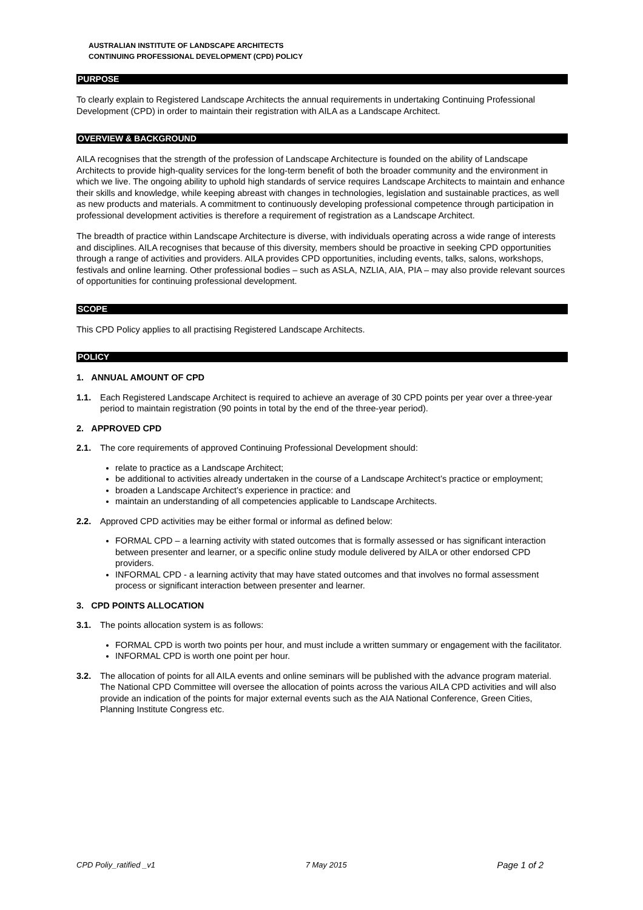AUSTRALIAN INSTITUTE OF LANDSCAPE ARCHITECTS
CONTINUING PROFESSIONAL DEVELOPMENT (CPD) POLICY
PURPOSE
To clearly explain to Registered Landscape Architects the annual requirements in undertaking Continuing Professional Development (CPD) in order to maintain their registration with AILA as a Landscape Architect.
OVERVIEW & BACKGROUND
AILA recognises that the strength of the profession of Landscape Architecture is founded on the ability of Landscape Architects to provide high-quality services for the long-term benefit of both the broader community and the environment in which we live. The ongoing ability to uphold high standards of service requires Landscape Architects to maintain and enhance their skills and knowledge, while keeping abreast with changes in technologies, legislation and sustainable practices, as well as new products and materials. A commitment to continuously developing professional competence through participation in professional development activities is therefore a requirement of registration as a Landscape Architect.
The breadth of practice within Landscape Architecture is diverse, with individuals operating across a wide range of interests and disciplines. AILA recognises that because of this diversity, members should be proactive in seeking CPD opportunities through a range of activities and providers. AILA provides CPD opportunities, including events, talks, salons, workshops, festivals and online learning. Other professional bodies – such as ASLA, NZLIA, AIA, PIA – may also provide relevant sources of opportunities for continuing professional development.
SCOPE
This CPD Policy applies to all practising Registered Landscape Architects.
POLICY
1. ANNUAL AMOUNT OF CPD
1.1. Each Registered Landscape Architect is required to achieve an average of 30 CPD points per year over a three-year period to maintain registration (90 points in total by the end of the three-year period).
2. APPROVED CPD
2.1. The core requirements of approved Continuing Professional Development should:
relate to practice as a Landscape Architect;
be additional to activities already undertaken in the course of a Landscape Architect’s practice or employment;
broaden a Landscape Architect’s experience in practice: and
maintain an understanding of all competencies applicable to Landscape Architects.
2.2. Approved CPD activities may be either formal or informal as defined below:
FORMAL CPD – a learning activity with stated outcomes that is formally assessed or has significant interaction between presenter and learner, or a specific online study module delivered by AILA or other endorsed CPD providers.
INFORMAL CPD - a learning activity that may have stated outcomes and that involves no formal assessment process or significant interaction between presenter and learner.
3. CPD POINTS ALLOCATION
3.1. The points allocation system is as follows:
FORMAL CPD is worth two points per hour, and must include a written summary or engagement with the facilitator.
INFORMAL CPD is worth one point per hour.
3.2. The allocation of points for all AILA events and online seminars will be published with the advance program material. The National CPD Committee will oversee the allocation of points across the various AILA CPD activities and will also provide an indication of the points for major external events such as the AIA National Conference, Green Cities, Planning Institute Congress etc.
CPD Poliy_ratified _v1 7 May 2015 Page 1 of 2